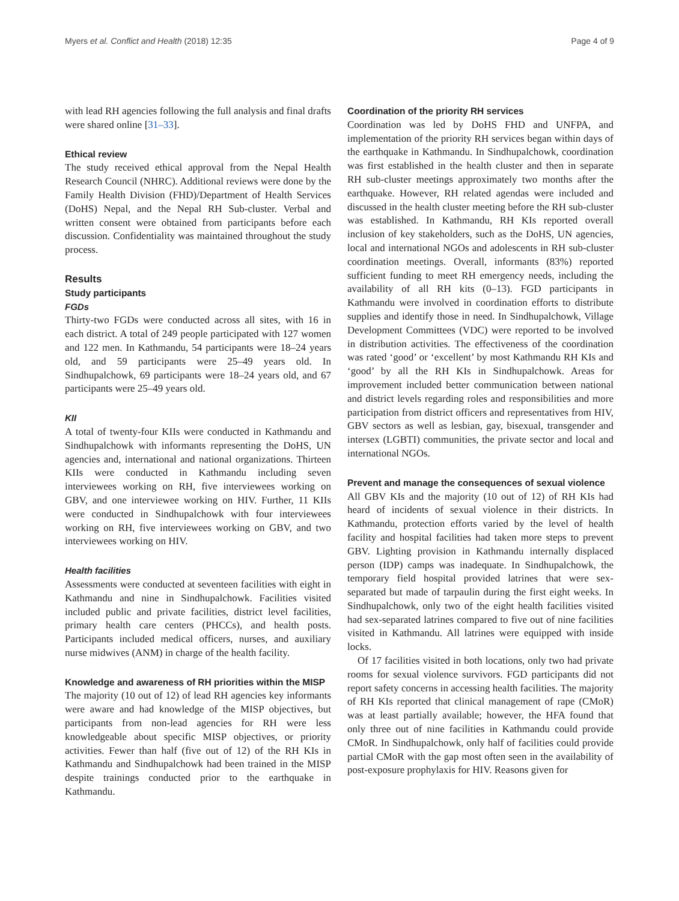Myers et al. Conflict and Health (2018) 12:35 Page 4 of 9
with lead RH agencies following the full analysis and final drafts were shared online [31–33].
Ethical review
The study received ethical approval from the Nepal Health Research Council (NHRC). Additional reviews were done by the Family Health Division (FHD)/Department of Health Services (DoHS) Nepal, and the Nepal RH Sub-cluster. Verbal and written consent were obtained from participants before each discussion. Confidentiality was maintained throughout the study process.
Results
Study participants
FGDs
Thirty-two FGDs were conducted across all sites, with 16 in each district. A total of 249 people participated with 127 women and 122 men. In Kathmandu, 54 participants were 18–24 years old, and 59 participants were 25–49 years old. In Sindhupalchowk, 69 participants were 18–24 years old, and 67 participants were 25–49 years old.
KII
A total of twenty-four KIIs were conducted in Kathmandu and Sindhupalchowk with informants representing the DoHS, UN agencies and, international and national organizations. Thirteen KIIs were conducted in Kathmandu including seven interviewees working on RH, five interviewees working on GBV, and one interviewee working on HIV. Further, 11 KIIs were conducted in Sindhupalchowk with four interviewees working on RH, five interviewees working on GBV, and two interviewees working on HIV.
Health facilities
Assessments were conducted at seventeen facilities with eight in Kathmandu and nine in Sindhupalchowk. Facilities visited included public and private facilities, district level facilities, primary health care centers (PHCCs), and health posts. Participants included medical officers, nurses, and auxiliary nurse midwives (ANM) in charge of the health facility.
Knowledge and awareness of RH priorities within the MISP
The majority (10 out of 12) of lead RH agencies key informants were aware and had knowledge of the MISP objectives, but participants from non-lead agencies for RH were less knowledgeable about specific MISP objectives, or priority activities. Fewer than half (five out of 12) of the RH KIs in Kathmandu and Sindhupalchowk had been trained in the MISP despite trainings conducted prior to the earthquake in Kathmandu.
Coordination of the priority RH services
Coordination was led by DoHS FHD and UNFPA, and implementation of the priority RH services began within days of the earthquake in Kathmandu. In Sindhupalchowk, coordination was first established in the health cluster and then in separate RH sub-cluster meetings approximately two months after the earthquake. However, RH related agendas were included and discussed in the health cluster meeting before the RH sub-cluster was established. In Kathmandu, RH KIs reported overall inclusion of key stakeholders, such as the DoHS, UN agencies, local and international NGOs and adolescents in RH sub-cluster coordination meetings. Overall, informants (83%) reported sufficient funding to meet RH emergency needs, including the availability of all RH kits (0–13). FGD participants in Kathmandu were involved in coordination efforts to distribute supplies and identify those in need. In Sindhupalchowk, Village Development Committees (VDC) were reported to be involved in distribution activities. The effectiveness of the coordination was rated ‘good’ or ‘excellent’ by most Kathmandu RH KIs and ‘good’ by all the RH KIs in Sindhupalchowk. Areas for improvement included better communication between national and district levels regarding roles and responsibilities and more participation from district officers and representatives from HIV, GBV sectors as well as lesbian, gay, bisexual, transgender and intersex (LGBTI) communities, the private sector and local and international NGOs.
Prevent and manage the consequences of sexual violence
All GBV KIs and the majority (10 out of 12) of RH KIs had heard of incidents of sexual violence in their districts. In Kathmandu, protection efforts varied by the level of health facility and hospital facilities had taken more steps to prevent GBV. Lighting provision in Kathmandu internally displaced person (IDP) camps was inadequate. In Sindhupalchowk, the temporary field hospital provided latrines that were sex-separated but made of tarpaulin during the first eight weeks. In Sindhupalchowk, only two of the eight health facilities visited had sex-separated latrines compared to five out of nine facilities visited in Kathmandu. All latrines were equipped with inside locks.
Of 17 facilities visited in both locations, only two had private rooms for sexual violence survivors. FGD participants did not report safety concerns in accessing health facilities. The majority of RH KIs reported that clinical management of rape (CMoR) was at least partially available; however, the HFA found that only three out of nine facilities in Kathmandu could provide CMoR. In Sindhupalchowk, only half of facilities could provide partial CMoR with the gap most often seen in the availability of post-exposure prophylaxis for HIV. Reasons given for